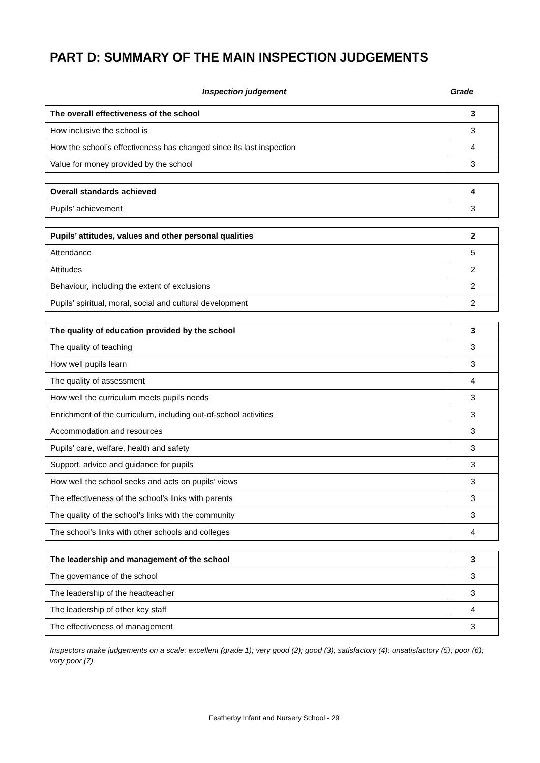PART D: SUMMARY OF THE MAIN INSPECTION JUDGEMENTS
Inspection judgement Grade
| The overall effectiveness of the school | 3 |
| How inclusive the school is | 3 |
| How the school’s effectiveness has changed since its last inspection | 4 |
| Value for money provided by the school | 3 |
| Overall standards achieved | 4 |
| Pupils’ achievement | 3 |
| Pupils’ attitudes, values and other personal qualities | 2 |
| Attendance | 5 |
| Attitudes | 2 |
| Behaviour, including the extent of exclusions | 2 |
| Pupils’ spiritual, moral, social and cultural development | 2 |
| The quality of education provided by the school | 3 |
| The quality of teaching | 3 |
| How well pupils learn | 3 |
| The quality of assessment | 4 |
| How well the curriculum meets pupils needs | 3 |
| Enrichment of the curriculum, including out-of-school activities | 3 |
| Accommodation and resources | 3 |
| Pupils’ care, welfare, health and safety | 3 |
| Support, advice and guidance for pupils | 3 |
| How well the school seeks and acts on pupils’ views | 3 |
| The effectiveness of the school’s links with parents | 3 |
| The quality of the school’s links with the community | 3 |
| The school’s links with other schools and colleges | 4 |
| The leadership and management of the school | 3 |
| The governance of the school | 3 |
| The leadership of the headteacher | 3 |
| The leadership of other key staff | 4 |
| The effectiveness of management | 3 |
Inspectors make judgements on a scale: excellent (grade 1); very good (2); good (3); satisfactory (4); unsatisfactory (5); poor (6); very poor (7).
Featherby Infant and Nursery School - 29